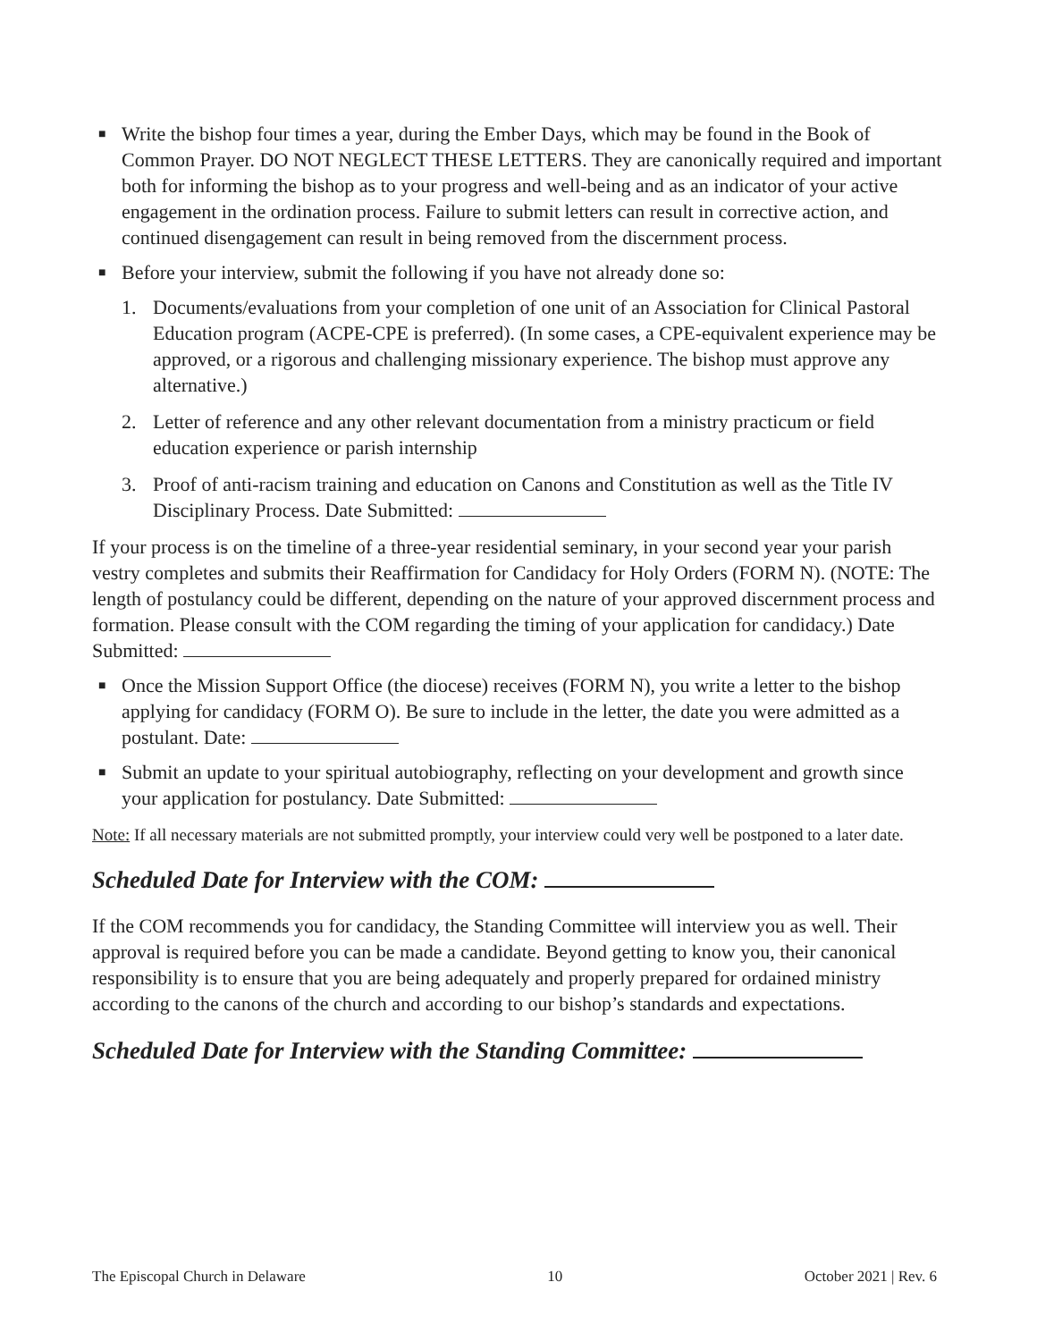■ Write the bishop four times a year, during the Ember Days, which may be found in the Book of Common Prayer. DO NOT NEGLECT THESE LETTERS. They are canonically required and important both for informing the bishop as to your progress and well-being and as an indicator of your active engagement in the ordination process. Failure to submit letters can result in corrective action, and continued disengagement can result in being removed from the discernment process.
■ Before your interview, submit the following if you have not already done so:
1. Documents/evaluations from your completion of one unit of an Association for Clinical Pastoral Education program (ACPE-CPE is preferred). (In some cases, a CPE-equivalent experience may be approved, or a rigorous and challenging missionary experience. The bishop must approve any alternative.)
2. Letter of reference and any other relevant documentation from a ministry practicum or field education experience or parish internship
3. Proof of anti-racism training and education on Canons and Constitution as well as the Title IV Disciplinary Process. Date Submitted:
If your process is on the timeline of a three-year residential seminary, in your second year your parish vestry completes and submits their Reaffirmation for Candidacy for Holy Orders (FORM N). (NOTE: The length of postulancy could be different, depending on the nature of your approved discernment process and formation. Please consult with the COM regarding the timing of your application for candidacy.) Date Submitted:
■ Once the Mission Support Office (the diocese) receives (FORM N), you write a letter to the bishop applying for candidacy (FORM O). Be sure to include in the letter, the date you were admitted as a postulant. Date:
■ Submit an update to your spiritual autobiography, reflecting on your development and growth since your application for postulancy. Date Submitted:
Note: If all necessary materials are not submitted promptly, your interview could very well be postponed to a later date.
Scheduled Date for Interview with the COM:
If the COM recommends you for candidacy, the Standing Committee will interview you as well. Their approval is required before you can be made a candidate. Beyond getting to know you, their canonical responsibility is to ensure that you are being adequately and properly prepared for ordained ministry according to the canons of the church and according to our bishop’s standards and expectations.
Scheduled Date for Interview with the Standing Committee:
The Episcopal Church in Delaware 10 October 2021 | Rev. 6